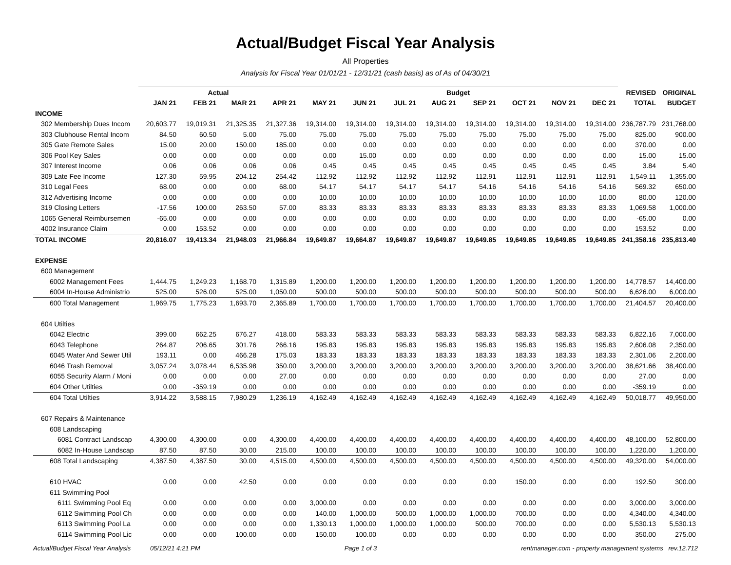Actual/Budget Fiscal Year Analysis
All Properties
Analysis for Fiscal Year 01/01/21 - 12/31/21 (cash basis) as of As of 04/30/21
| | Actual | | | | Budget | | | | | | | | REVISED | ORIGINAL |
| --- | --- | --- | --- | --- | --- | --- | --- | --- | --- | --- | --- | --- | --- | --- |
| | JAN 21 | FEB 21 | MAR 21 | APR 21 | MAY 21 | JUN 21 | JUL 21 | AUG 21 | SEP 21 | OCT 21 | NOV 21 | DEC 21 | TOTAL | BUDGET |
| INCOME | | | | | | | | | | | | | | |
| 302 Membership Dues Incom | 20,603.77 | 19,019.31 | 21,325.35 | 21,327.36 | 19,314.00 | 19,314.00 | 19,314.00 | 19,314.00 | 19,314.00 | 19,314.00 | 19,314.00 | 19,314.00 | 236,787.79 | 231,768.00 |
| 303 Clubhouse Rental Incom | 84.50 | 60.50 | 5.00 | 75.00 | 75.00 | 75.00 | 75.00 | 75.00 | 75.00 | 75.00 | 75.00 | 75.00 | 825.00 | 900.00 |
| 305 Gate Remote Sales | 15.00 | 20.00 | 150.00 | 185.00 | 0.00 | 0.00 | 0.00 | 0.00 | 0.00 | 0.00 | 0.00 | 0.00 | 370.00 | 0.00 |
| 306 Pool Key Sales | 0.00 | 0.00 | 0.00 | 0.00 | 0.00 | 15.00 | 0.00 | 0.00 | 0.00 | 0.00 | 0.00 | 0.00 | 15.00 | 15.00 |
| 307 Interest Income | 0.06 | 0.06 | 0.06 | 0.06 | 0.45 | 0.45 | 0.45 | 0.45 | 0.45 | 0.45 | 0.45 | 0.45 | 3.84 | 5.40 |
| 309 Late Fee Income | 127.30 | 59.95 | 204.12 | 254.42 | 112.92 | 112.92 | 112.92 | 112.92 | 112.91 | 112.91 | 112.91 | 112.91 | 1,549.11 | 1,355.00 |
| 310 Legal Fees | 68.00 | 0.00 | 0.00 | 68.00 | 54.17 | 54.17 | 54.17 | 54.17 | 54.16 | 54.16 | 54.16 | 54.16 | 569.32 | 650.00 |
| 312 Advertising Income | 0.00 | 0.00 | 0.00 | 0.00 | 10.00 | 10.00 | 10.00 | 10.00 | 10.00 | 10.00 | 10.00 | 10.00 | 80.00 | 120.00 |
| 319 Closing Letters | -17.56 | 100.00 | 263.50 | 57.00 | 83.33 | 83.33 | 83.33 | 83.33 | 83.33 | 83.33 | 83.33 | 83.33 | 1,069.58 | 1,000.00 |
| 1065 General Reimbursemen | -65.00 | 0.00 | 0.00 | 0.00 | 0.00 | 0.00 | 0.00 | 0.00 | 0.00 | 0.00 | 0.00 | 0.00 | -65.00 | 0.00 |
| 4002 Insurance Claim | 0.00 | 153.52 | 0.00 | 0.00 | 0.00 | 0.00 | 0.00 | 0.00 | 0.00 | 0.00 | 0.00 | 0.00 | 153.52 | 0.00 |
| TOTAL INCOME | 20,816.07 | 19,413.34 | 21,948.03 | 21,966.84 | 19,649.87 | 19,664.87 | 19,649.87 | 19,649.87 | 19,649.85 | 19,649.85 | 19,649.85 | 19,649.85 | 241,358.16 | 235,813.40 |
| EXPENSE | | | | | | | | | | | | | | |
| 600 Management | | | | | | | | | | | | | | |
| 6002 Management Fees | 1,444.75 | 1,249.23 | 1,168.70 | 1,315.89 | 1,200.00 | 1,200.00 | 1,200.00 | 1,200.00 | 1,200.00 | 1,200.00 | 1,200.00 | 1,200.00 | 14,778.57 | 14,400.00 |
| 6004 In-House Administrio | 525.00 | 526.00 | 525.00 | 1,050.00 | 500.00 | 500.00 | 500.00 | 500.00 | 500.00 | 500.00 | 500.00 | 500.00 | 6,626.00 | 6,000.00 |
| 600 Total Management | 1,969.75 | 1,775.23 | 1,693.70 | 2,365.89 | 1,700.00 | 1,700.00 | 1,700.00 | 1,700.00 | 1,700.00 | 1,700.00 | 1,700.00 | 1,700.00 | 21,404.57 | 20,400.00 |
| 604 Utilties | | | | | | | | | | | | | | |
| 6042 Electric | 399.00 | 662.25 | 676.27 | 418.00 | 583.33 | 583.33 | 583.33 | 583.33 | 583.33 | 583.33 | 583.33 | 583.33 | 6,822.16 | 7,000.00 |
| 6043 Telephone | 264.87 | 206.65 | 301.76 | 266.16 | 195.83 | 195.83 | 195.83 | 195.83 | 195.83 | 195.83 | 195.83 | 195.83 | 2,606.08 | 2,350.00 |
| 6045 Water And Sewer Util | 193.11 | 0.00 | 466.28 | 175.03 | 183.33 | 183.33 | 183.33 | 183.33 | 183.33 | 183.33 | 183.33 | 183.33 | 2,301.06 | 2,200.00 |
| 6046 Trash Removal | 3,057.24 | 3,078.44 | 6,535.98 | 350.00 | 3,200.00 | 3,200.00 | 3,200.00 | 3,200.00 | 3,200.00 | 3,200.00 | 3,200.00 | 3,200.00 | 38,621.66 | 38,400.00 |
| 6055 Security Alarm / Moni | 0.00 | 0.00 | 0.00 | 27.00 | 0.00 | 0.00 | 0.00 | 0.00 | 0.00 | 0.00 | 0.00 | 0.00 | 27.00 | 0.00 |
| 604 Other Utilties | 0.00 | -359.19 | 0.00 | 0.00 | 0.00 | 0.00 | 0.00 | 0.00 | 0.00 | 0.00 | 0.00 | 0.00 | -359.19 | 0.00 |
| 604 Total Utilties | 3,914.22 | 3,588.15 | 7,980.29 | 1,236.19 | 4,162.49 | 4,162.49 | 4,162.49 | 4,162.49 | 4,162.49 | 4,162.49 | 4,162.49 | 4,162.49 | 50,018.77 | 49,950.00 |
| 607 Repairs & Maintenance | | | | | | | | | | | | | | |
| 608 Landscaping | | | | | | | | | | | | | | |
| 6081 Contract Landscap | 4,300.00 | 4,300.00 | 0.00 | 4,300.00 | 4,400.00 | 4,400.00 | 4,400.00 | 4,400.00 | 4,400.00 | 4,400.00 | 4,400.00 | 4,400.00 | 48,100.00 | 52,800.00 |
| 6082 In-House Landscap | 87.50 | 87.50 | 30.00 | 215.00 | 100.00 | 100.00 | 100.00 | 100.00 | 100.00 | 100.00 | 100.00 | 100.00 | 1,220.00 | 1,200.00 |
| 608 Total Landscaping | 4,387.50 | 4,387.50 | 30.00 | 4,515.00 | 4,500.00 | 4,500.00 | 4,500.00 | 4,500.00 | 4,500.00 | 4,500.00 | 4,500.00 | 4,500.00 | 49,320.00 | 54,000.00 |
| 610 HVAC | 0.00 | 0.00 | 42.50 | 0.00 | 0.00 | 0.00 | 0.00 | 0.00 | 0.00 | 150.00 | 0.00 | 0.00 | 192.50 | 300.00 |
| 611 Swimming Pool | | | | | | | | | | | | | | |
| 6111 Swimming Pool Eq | 0.00 | 0.00 | 0.00 | 0.00 | 3,000.00 | 0.00 | 0.00 | 0.00 | 0.00 | 0.00 | 0.00 | 0.00 | 3,000.00 | 3,000.00 |
| 6112 Swimming Pool Ch | 0.00 | 0.00 | 0.00 | 0.00 | 140.00 | 1,000.00 | 500.00 | 1,000.00 | 1,000.00 | 700.00 | 0.00 | 0.00 | 4,340.00 | 4,340.00 |
| 6113 Swimming Pool La | 0.00 | 0.00 | 0.00 | 0.00 | 1,330.13 | 1,000.00 | 1,000.00 | 1,000.00 | 500.00 | 700.00 | 0.00 | 0.00 | 5,530.13 | 5,530.13 |
| 6114 Swimming Pool Lic | 0.00 | 0.00 | 100.00 | 0.00 | 150.00 | 100.00 | 0.00 | 0.00 | 0.00 | 0.00 | 0.00 | 0.00 | 350.00 | 275.00 |
Actual/Budget Fiscal Year Analysis 05/12/21 4:21 PM Page 1 of 3 rentmanager.com - property management systems rev.12.712